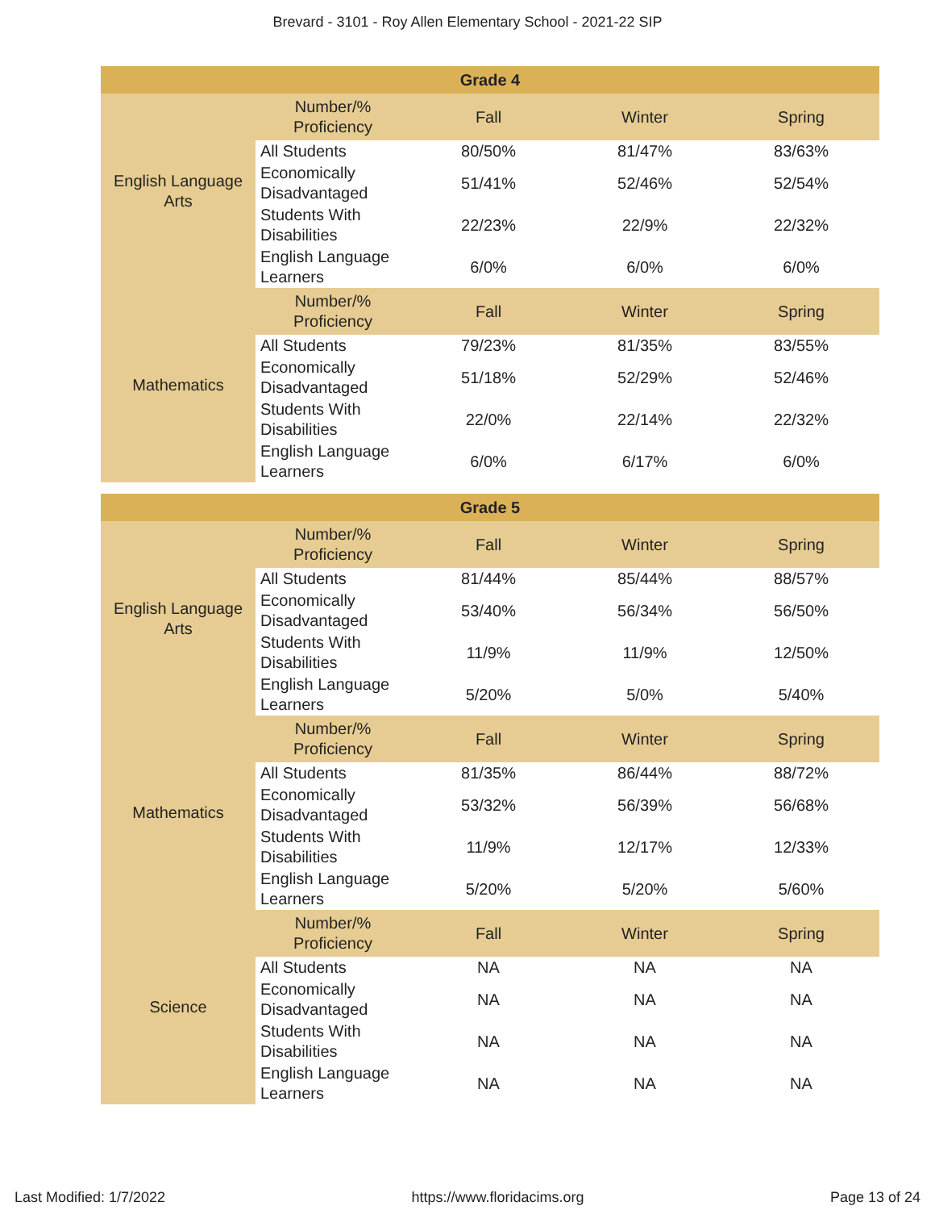Brevard - 3101 - Roy Allen Elementary School - 2021-22 SIP
| Grade 4 | | | | |
| --- | --- | --- | --- | --- |
| English Language Arts | Number/% Proficiency | Fall | Winter | Spring |
| | All Students | 80/50% | 81/47% | 83/63% |
| | Economically Disadvantaged | 51/41% | 52/46% | 52/54% |
| | Students With Disabilities | 22/23% | 22/9% | 22/32% |
| | English Language Learners | 6/0% | 6/0% | 6/0% |
| Mathematics | Number/% Proficiency | Fall | Winter | Spring |
| | All Students | 79/23% | 81/35% | 83/55% |
| | Economically Disadvantaged | 51/18% | 52/29% | 52/46% |
| | Students With Disabilities | 22/0% | 22/14% | 22/32% |
| | English Language Learners | 6/0% | 6/17% | 6/0% |
| Grade 5 | | | | |
| --- | --- | --- | --- | --- |
| English Language Arts | Number/% Proficiency | Fall | Winter | Spring |
| | All Students | 81/44% | 85/44% | 88/57% |
| | Economically Disadvantaged | 53/40% | 56/34% | 56/50% |
| | Students With Disabilities | 11/9% | 11/9% | 12/50% |
| | English Language Learners | 5/20% | 5/0% | 5/40% |
| Mathematics | Number/% Proficiency | Fall | Winter | Spring |
| | All Students | 81/35% | 86/44% | 88/72% |
| | Economically Disadvantaged | 53/32% | 56/39% | 56/68% |
| | Students With Disabilities | 11/9% | 12/17% | 12/33% |
| | English Language Learners | 5/20% | 5/20% | 5/60% |
| Science | Number/% Proficiency | Fall | Winter | Spring |
| | All Students | NA | NA | NA |
| | Economically Disadvantaged | NA | NA | NA |
| | Students With Disabilities | NA | NA | NA |
| | English Language Learners | NA | NA | NA |
Last Modified: 1/7/2022 https://www.floridacims.org Page 13 of 24